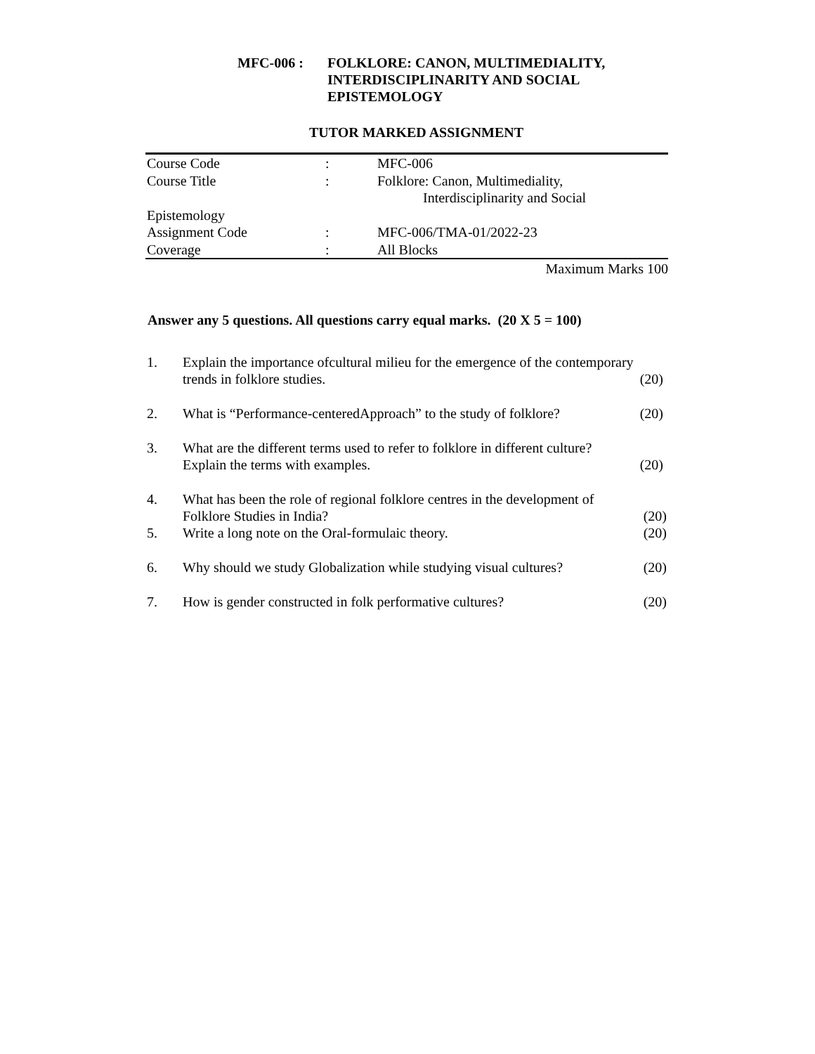MFC-006 : FOLKLORE: CANON, MULTIMEDIALITY,
INTERDISCIPLINARITY AND SOCIAL
EPISTEMOLOGY
TUTOR MARKED ASSIGNMENT
| Course Code | : | MFC-006 |
| Course Title | : | Folklore: Canon, Multimediality, Interdisciplinarity and Social |
| Epistemology | | |
| Assignment Code | : | MFC-006/TMA-01/2022-23 |
| Coverage | : | All Blocks |
Maximum Marks 100
Answer any 5 questions. All questions carry equal marks. (20 X 5 = 100)
1. Explain the importance ofcultural milieu for the emergence of the contemporary
trends in folklore studies. (20)
2. What is “Performance-centeredApproach” to the study of folklore? (20)
3. What are the different terms used to refer to folklore in different culture?
Explain the terms with examples. (20)
4. What has been the role of regional folklore centres in the development of
Folklore Studies in India? (20)
5. Write a long note on the Oral-formulaic theory. (20)
6. Why should we study Globalization while studying visual cultures? (20)
7. How is gender constructed in folk performative cultures? (20)